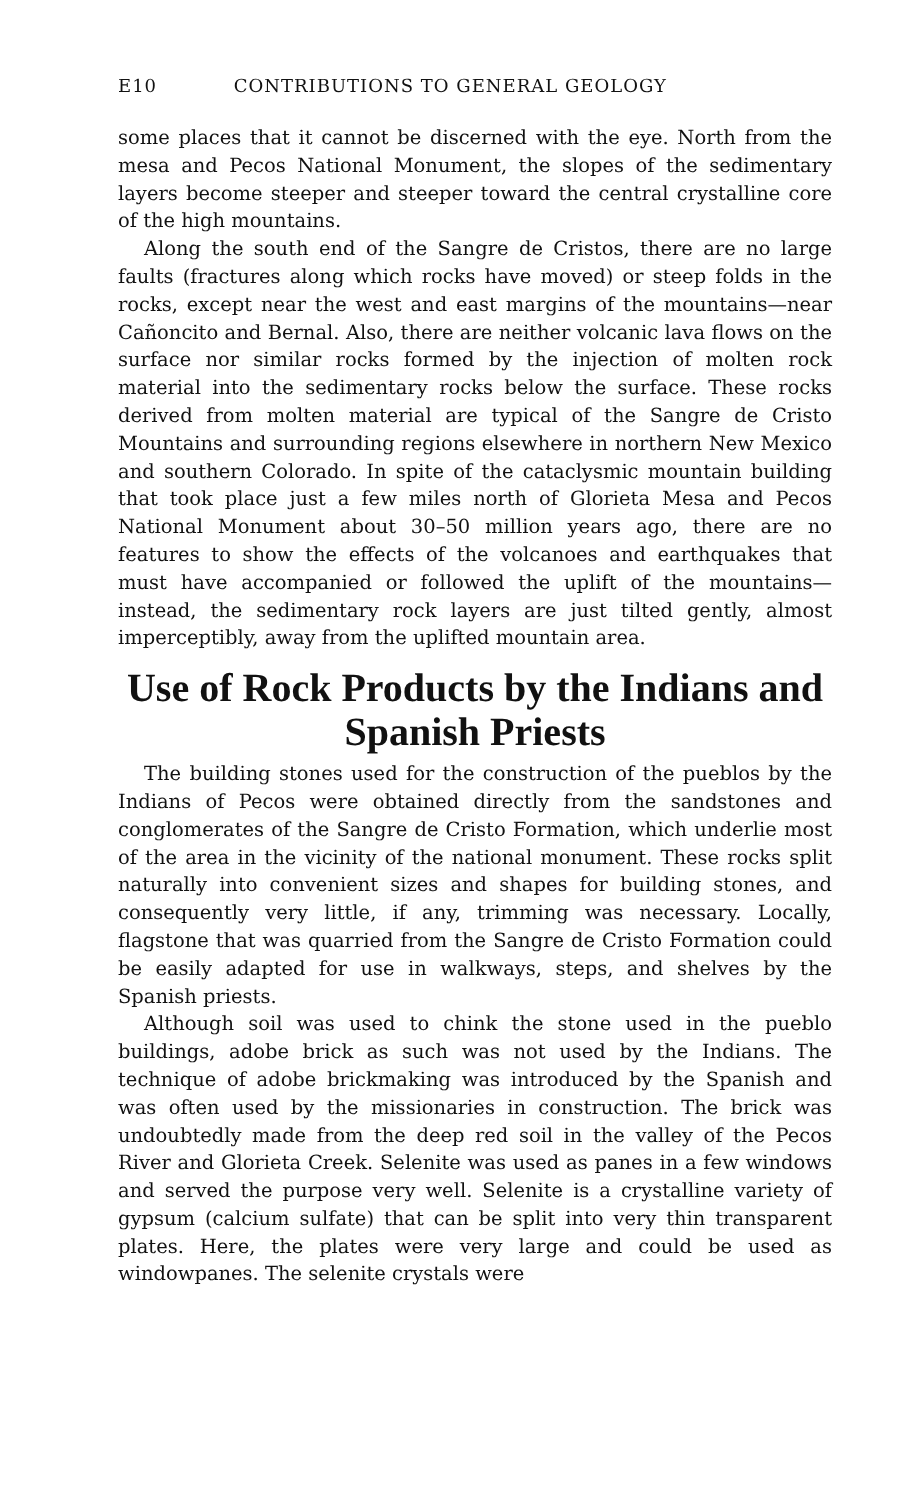E10 CONTRIBUTIONS TO GENERAL GEOLOGY
some places that it cannot be discerned with the eye. North from the mesa and Pecos National Monument, the slopes of the sedimentary layers become steeper and steeper toward the central crystalline core of the high mountains.
Along the south end of the Sangre de Cristos, there are no large faults (fractures along which rocks have moved) or steep folds in the rocks, except near the west and east margins of the mountains—near Cañoncito and Bernal. Also, there are neither volcanic lava flows on the surface nor similar rocks formed by the injection of molten rock material into the sedimentary rocks below the surface. These rocks derived from molten material are typical of the Sangre de Cristo Mountains and surrounding regions elsewhere in northern New Mexico and southern Colorado. In spite of the cataclysmic mountain building that took place just a few miles north of Glorieta Mesa and Pecos National Monument about 30–50 million years ago, there are no features to show the effects of the volcanoes and earthquakes that must have accompanied or followed the uplift of the mountains—instead, the sedimentary rock layers are just tilted gently, almost imperceptibly, away from the uplifted mountain area.
Use of Rock Products by the Indians and Spanish Priests
The building stones used for the construction of the pueblos by the Indians of Pecos were obtained directly from the sandstones and conglomerates of the Sangre de Cristo Formation, which underlie most of the area in the vicinity of the national monument. These rocks split naturally into convenient sizes and shapes for building stones, and consequently very little, if any, trimming was necessary. Locally, flagstone that was quarried from the Sangre de Cristo Formation could be easily adapted for use in walkways, steps, and shelves by the Spanish priests.
Although soil was used to chink the stone used in the pueblo buildings, adobe brick as such was not used by the Indians. The technique of adobe brickmaking was introduced by the Spanish and was often used by the missionaries in construction. The brick was undoubtedly made from the deep red soil in the valley of the Pecos River and Glorieta Creek. Selenite was used as panes in a few windows and served the purpose very well. Selenite is a crystalline variety of gypsum (calcium sulfate) that can be split into very thin transparent plates. Here, the plates were very large and could be used as windowpanes. The selenite crystals were